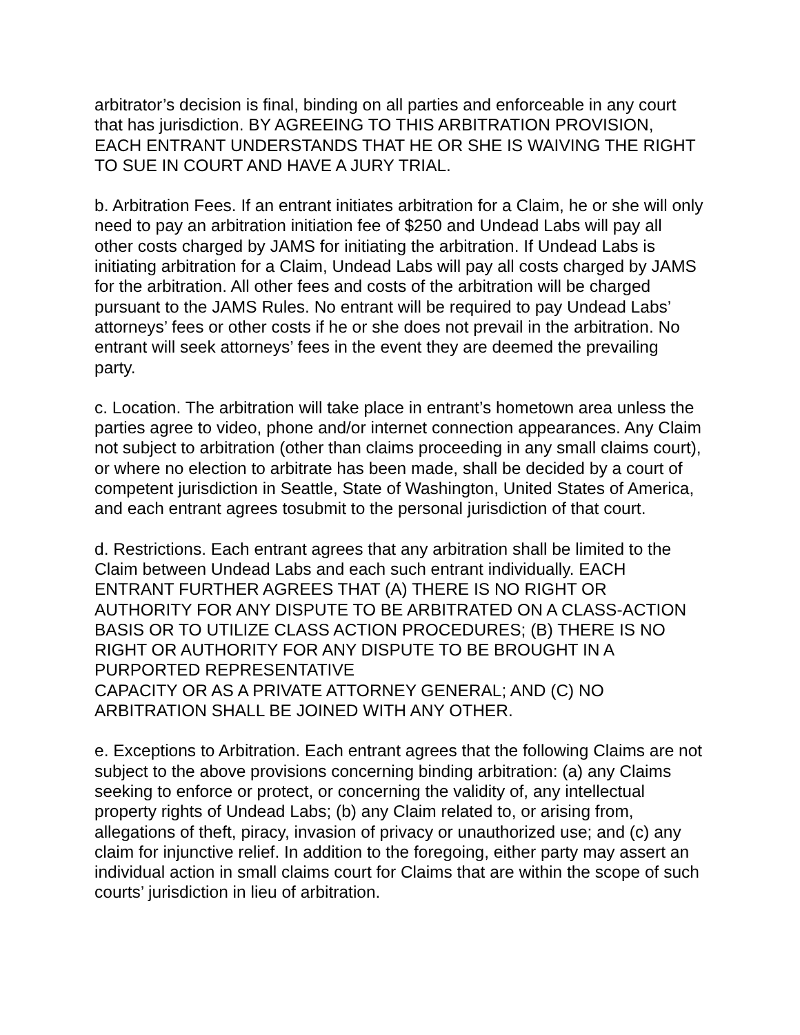arbitrator’s decision is final, binding on all parties and enforceable in any court that has jurisdiction. BY AGREEING TO THIS ARBITRATION PROVISION, EACH ENTRANT UNDERSTANDS THAT HE OR SHE IS WAIVING THE RIGHT TO SUE IN COURT AND HAVE A JURY TRIAL.
b. Arbitration Fees. If an entrant initiates arbitration for a Claim, he or she will only need to pay an arbitration initiation fee of $250 and Undead Labs will pay all other costs charged by JAMS for initiating the arbitration. If Undead Labs is initiating arbitration for a Claim, Undead Labs will pay all costs charged by JAMS for the arbitration. All other fees and costs of the arbitration will be charged pursuant to the JAMS Rules. No entrant will be required to pay Undead Labs’ attorneys’ fees or other costs if he or she does not prevail in the arbitration. No entrant will seek attorneys’ fees in the event they are deemed the prevailing party.
c. Location. The arbitration will take place in entrant’s hometown area unless the parties agree to video, phone and/or internet connection appearances. Any Claim not subject to arbitration (other than claims proceeding in any small claims court), or where no election to arbitrate has been made, shall be decided by a court of competent jurisdiction in Seattle, State of Washington, United States of America, and each entrant agrees tosubmit to the personal jurisdiction of that court.
d. Restrictions. Each entrant agrees that any arbitration shall be limited to the Claim between Undead Labs and each such entrant individually. EACH ENTRANT FURTHER AGREES THAT (A) THERE IS NO RIGHT OR AUTHORITY FOR ANY DISPUTE TO BE ARBITRATED ON A CLASS-ACTION BASIS OR TO UTILIZE CLASS ACTION PROCEDURES; (B) THERE IS NO RIGHT OR AUTHORITY FOR ANY DISPUTE TO BE BROUGHT IN A PURPORTED REPRESENTATIVE
CAPACITY OR AS A PRIVATE ATTORNEY GENERAL; AND (C) NO ARBITRATION SHALL BE JOINED WITH ANY OTHER.
e. Exceptions to Arbitration. Each entrant agrees that the following Claims are not subject to the above provisions concerning binding arbitration: (a) any Claims seeking to enforce or protect, or concerning the validity of, any intellectual property rights of Undead Labs; (b) any Claim related to, or arising from, allegations of theft, piracy, invasion of privacy or unauthorized use; and (c) any claim for injunctive relief. In addition to the foregoing, either party may assert an individual action in small claims court for Claims that are within the scope of such courts’ jurisdiction in lieu of arbitration.